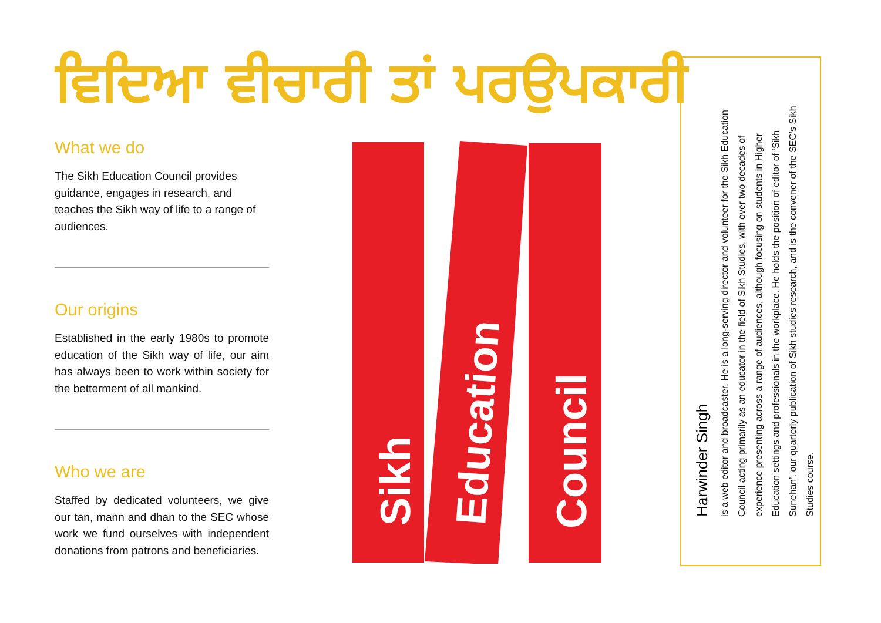ਵਿਦਿਆ ਵੀਚਾਰੀ ਤਾਂ ਪਰਉਪਕਾਰੀ
What we do
The Sikh Education Council provides guidance, engages in research, and teaches the Sikh way of life to a range of audiences.
Our origins
Established in the early 1980s to promote education of the Sikh way of life, our aim has always been to work within society for the betterment of all mankind.
Who we are
Staffed by dedicated volunteers, we give our tan, mann and dhan to the SEC whose work we fund ourselves with independent donations from patrons and beneficiaries.
Sikh
Education
Council
Harwinder Singh
is a web editor and broadcaster. He is a long-serving director and volunteer for the Sikh Education Council acting primarily as an educator in the field of Sikh Studies, with over two decades of experience presenting across a range of audiences, although focusing on students in Higher Education settings and professionals in the workplace. He holds the position of editor of ‘Sikh Sunehan’, our quarterly publication of Sikh studies research, and is the convener of the SEC’s Sikh Studies course.